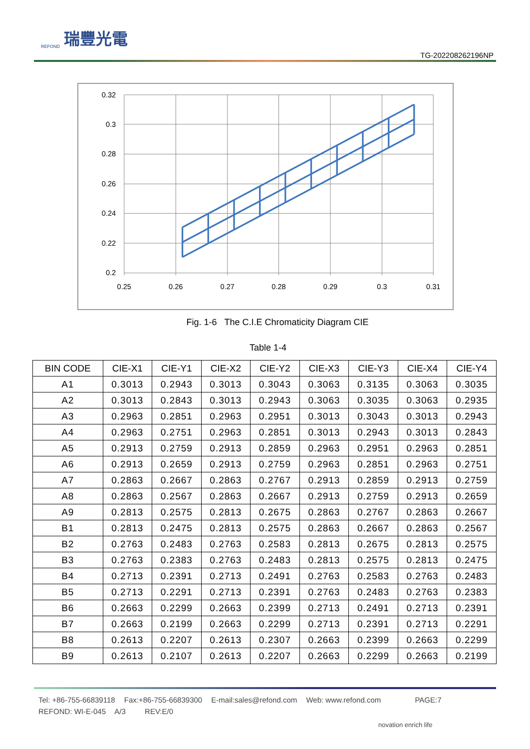REFOND 瑞豐光電
TG-20220826219​6NP
0.32
0.3
0.28
0.26
0.24
0.22
0.2
0.25
0.26
0.27
0.28
0.29
0.3
0.31
Fig. 1-6 The C.I.E Chromaticity Diagram CIE
Table 1-4
| BIN CODE | CIE-X1 | CIE-Y1 | CIE-X2 | CIE-Y2 | CIE-X3 | CIE-Y3 | CIE-X4 | CIE-Y4 |
| --- | --- | --- | --- | --- | --- | --- | --- | --- |
| A1 | 0.3013 | 0.2943 | 0.3013 | 0.3043 | 0.3063 | 0.3135 | 0.3063 | 0.3035 |
| A2 | 0.3013 | 0.2843 | 0.3013 | 0.2943 | 0.3063 | 0.3035 | 0.3063 | 0.2935 |
| A3 | 0.2963 | 0.2851 | 0.2963 | 0.2951 | 0.3013 | 0.3043 | 0.3013 | 0.2943 |
| A4 | 0.2963 | 0.2751 | 0.2963 | 0.2851 | 0.3013 | 0.2943 | 0.3013 | 0.2843 |
| A5 | 0.2913 | 0.2759 | 0.2913 | 0.2859 | 0.2963 | 0.2951 | 0.2963 | 0.2851 |
| A6 | 0.2913 | 0.2659 | 0.2913 | 0.2759 | 0.2963 | 0.2851 | 0.2963 | 0.2751 |
| A7 | 0.2863 | 0.2667 | 0.2863 | 0.2767 | 0.2913 | 0.2859 | 0.2913 | 0.2759 |
| A8 | 0.2863 | 0.2567 | 0.2863 | 0.2667 | 0.2913 | 0.2759 | 0.2913 | 0.2659 |
| A9 | 0.2813 | 0.2575 | 0.2813 | 0.2675 | 0.2863 | 0.2767 | 0.2863 | 0.2667 |
| B1 | 0.2813 | 0.2475 | 0.2813 | 0.2575 | 0.2863 | 0.2667 | 0.2863 | 0.2567 |
| B2 | 0.2763 | 0.2483 | 0.2763 | 0.2583 | 0.2813 | 0.2675 | 0.2813 | 0.2575 |
| B3 | 0.2763 | 0.2383 | 0.2763 | 0.2483 | 0.2813 | 0.2575 | 0.2813 | 0.2475 |
| B4 | 0.2713 | 0.2391 | 0.2713 | 0.2491 | 0.2763 | 0.2583 | 0.2763 | 0.2483 |
| B5 | 0.2713 | 0.2291 | 0.2713 | 0.2391 | 0.2763 | 0.2483 | 0.2763 | 0.2383 |
| B6 | 0.2663 | 0.2299 | 0.2663 | 0.2399 | 0.2713 | 0.2491 | 0.2713 | 0.2391 |
| B7 | 0.2663 | 0.2199 | 0.2663 | 0.2299 | 0.2713 | 0.2391 | 0.2713 | 0.2291 |
| B8 | 0.2613 | 0.2207 | 0.2613 | 0.2307 | 0.2663 | 0.2399 | 0.2663 | 0.2299 |
| B9 | 0.2613 | 0.2107 | 0.2613 | 0.2207 | 0.2663 | 0.2299 | 0.2663 | 0.2199 |
Tel: +86-755-66839118 Fax:+86-755-66839300 E-mail:sales@refond.com Web: www.refond.com PAGE:7
REFOND: WI-E-045 A/3 REV:E/0
novation enrich life